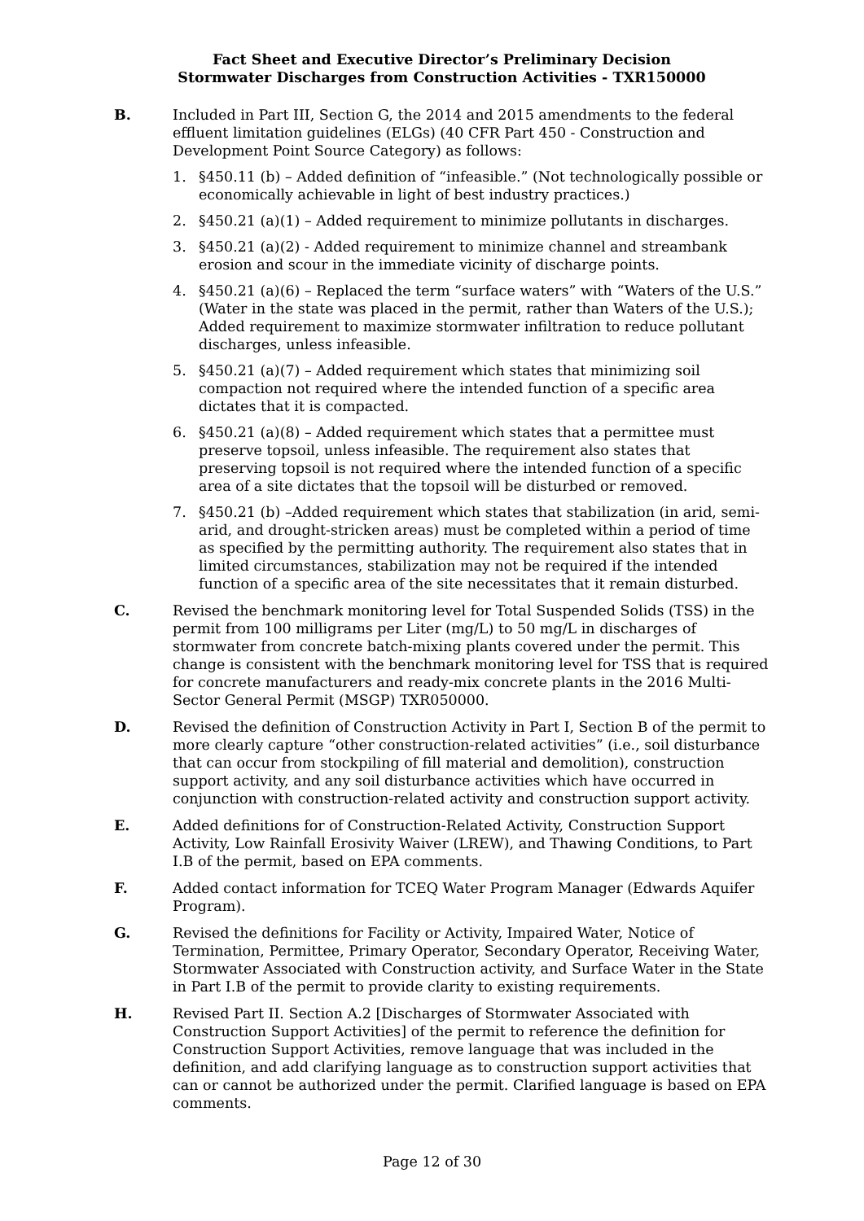Fact Sheet and Executive Director’s Preliminary Decision
Stormwater Discharges from Construction Activities - TXR150000
B. Included in Part III, Section G, the 2014 and 2015 amendments to the federal effluent limitation guidelines (ELGs) (40 CFR Part 450 - Construction and Development Point Source Category) as follows:
1. §450.11 (b) – Added definition of “infeasible.” (Not technologically possible or economically achievable in light of best industry practices.)
2. §450.21 (a)(1) – Added requirement to minimize pollutants in discharges.
3. §450.21 (a)(2) - Added requirement to minimize channel and streambank erosion and scour in the immediate vicinity of discharge points.
4. §450.21 (a)(6) – Replaced the term “surface waters” with “Waters of the U.S.” (Water in the state was placed in the permit, rather than Waters of the U.S.); Added requirement to maximize stormwater infiltration to reduce pollutant discharges, unless infeasible.
5. §450.21 (a)(7) – Added requirement which states that minimizing soil compaction not required where the intended function of a specific area dictates that it is compacted.
6. §450.21 (a)(8) – Added requirement which states that a permittee must preserve topsoil, unless infeasible. The requirement also states that preserving topsoil is not required where the intended function of a specific area of a site dictates that the topsoil will be disturbed or removed.
7. §450.21 (b) –Added requirement which states that stabilization (in arid, semi-arid, and drought-stricken areas) must be completed within a period of time as specified by the permitting authority. The requirement also states that in limited circumstances, stabilization may not be required if the intended function of a specific area of the site necessitates that it remain disturbed.
C. Revised the benchmark monitoring level for Total Suspended Solids (TSS) in the permit from 100 milligrams per Liter (mg/L) to 50 mg/L in discharges of stormwater from concrete batch-mixing plants covered under the permit. This change is consistent with the benchmark monitoring level for TSS that is required for concrete manufacturers and ready-mix concrete plants in the 2016 Multi-Sector General Permit (MSGP) TXR050000.
D. Revised the definition of Construction Activity in Part I, Section B of the permit to more clearly capture “other construction-related activities” (i.e., soil disturbance that can occur from stockpiling of fill material and demolition), construction support activity, and any soil disturbance activities which have occurred in conjunction with construction-related activity and construction support activity.
E. Added definitions for of Construction-Related Activity, Construction Support Activity, Low Rainfall Erosivity Waiver (LREW), and Thawing Conditions, to Part I.B of the permit, based on EPA comments.
F. Added contact information for TCEQ Water Program Manager (Edwards Aquifer Program).
G. Revised the definitions for Facility or Activity, Impaired Water, Notice of Termination, Permittee, Primary Operator, Secondary Operator, Receiving Water, Stormwater Associated with Construction activity, and Surface Water in the State in Part I.B of the permit to provide clarity to existing requirements.
H. Revised Part II. Section A.2 [Discharges of Stormwater Associated with Construction Support Activities] of the permit to reference the definition for Construction Support Activities, remove language that was included in the definition, and add clarifying language as to construction support activities that can or cannot be authorized under the permit. Clarified language is based on EPA comments.
Page 12 of 30